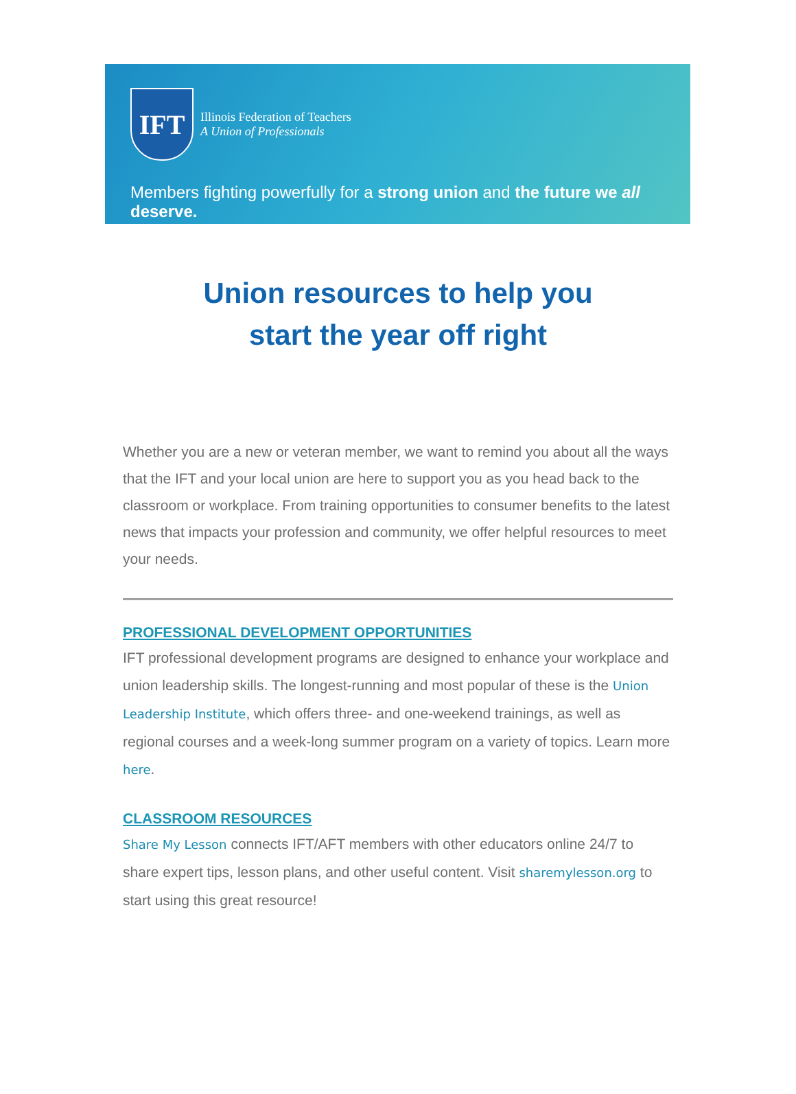IFT
Illinois Federation of Teachers
A Union of Professionals
Members fighting powerfully for a strong union and the future we all deserve.
Union resources to help you
start the year off right
Whether you are a new or veteran member, we want to remind you about all the ways that the IFT and your local union are here to support you as you head back to the classroom or workplace. From training opportunities to consumer benefits to the latest news that impacts your profession and community, we offer helpful resources to meet your needs.
PROFESSIONAL DEVELOPMENT OPPORTUNITIES
IFT professional development programs are designed to enhance your workplace and union leadership skills. The longest-running and most popular of these is the Union Leadership Institute, which offers three- and one-weekend trainings, as well as regional courses and a week-long summer program on a variety of topics. Learn more here.
CLASSROOM RESOURCES
Share My Lesson connects IFT/AFT members with other educators online 24/7 to share expert tips, lesson plans, and other useful content. Visit sharemylesson.org to start using this great resource!